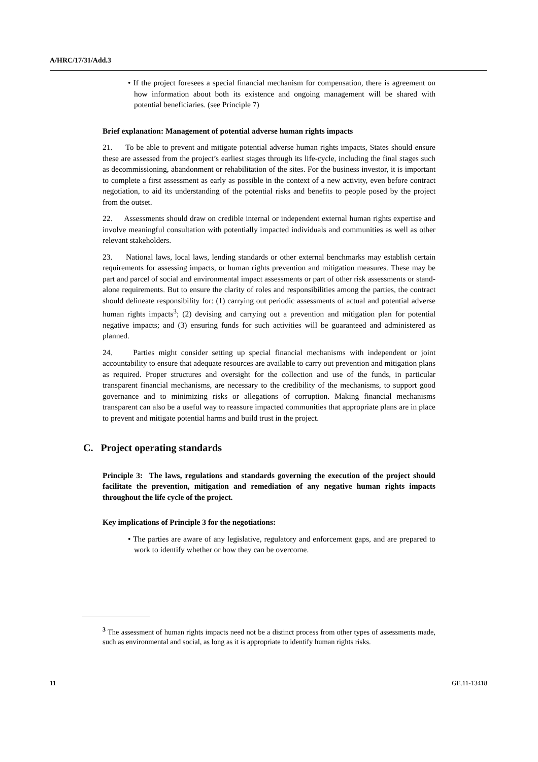A/HRC/17/31/Add.3
• If the project foresees a special financial mechanism for compensation, there is agreement on how information about both its existence and ongoing management will be shared with potential beneficiaries. (see Principle 7)
Brief explanation: Management of potential adverse human rights impacts
21. To be able to prevent and mitigate potential adverse human rights impacts, States should ensure these are assessed from the project’s earliest stages through its life-cycle, including the final stages such as decommissioning, abandonment or rehabilitation of the sites. For the business investor, it is important to complete a first assessment as early as possible in the context of a new activity, even before contract negotiation, to aid its understanding of the potential risks and benefits to people posed by the project from the outset.
22. Assessments should draw on credible internal or independent external human rights expertise and involve meaningful consultation with potentially impacted individuals and communities as well as other relevant stakeholders.
23. National laws, local laws, lending standards or other external benchmarks may establish certain requirements for assessing impacts, or human rights prevention and mitigation measures. These may be part and parcel of social and environmental impact assessments or part of other risk assessments or stand-alone requirements. But to ensure the clarity of roles and responsibilities among the parties, the contract should delineate responsibility for: (1) carrying out periodic assessments of actual and potential adverse human rights impacts<sup>3</sup>; (2) devising and carrying out a prevention and mitigation plan for potential negative impacts; and (3) ensuring funds for such activities will be guaranteed and administered as planned.
24. Parties might consider setting up special financial mechanisms with independent or joint accountability to ensure that adequate resources are available to carry out prevention and mitigation plans as required. Proper structures and oversight for the collection and use of the funds, in particular transparent financial mechanisms, are necessary to the credibility of the mechanisms, to support good governance and to minimizing risks or allegations of corruption. Making financial mechanisms transparent can also be a useful way to reassure impacted communities that appropriate plans are in place to prevent and mitigate potential harms and build trust in the project.
C. Project operating standards
Principle 3: The laws, regulations and standards governing the execution of the project should facilitate the prevention, mitigation and remediation of any negative human rights impacts throughout the life cycle of the project.
Key implications of Principle 3 for the negotiations:
• The parties are aware of any legislative, regulatory and enforcement gaps, and are prepared to work to identify whether or how they can be overcome.
<sup>3</sup> The assessment of human rights impacts need not be a distinct process from other types of assessments made, such as environmental and social, as long as it is appropriate to identify human rights risks.
11 GE.11-13418